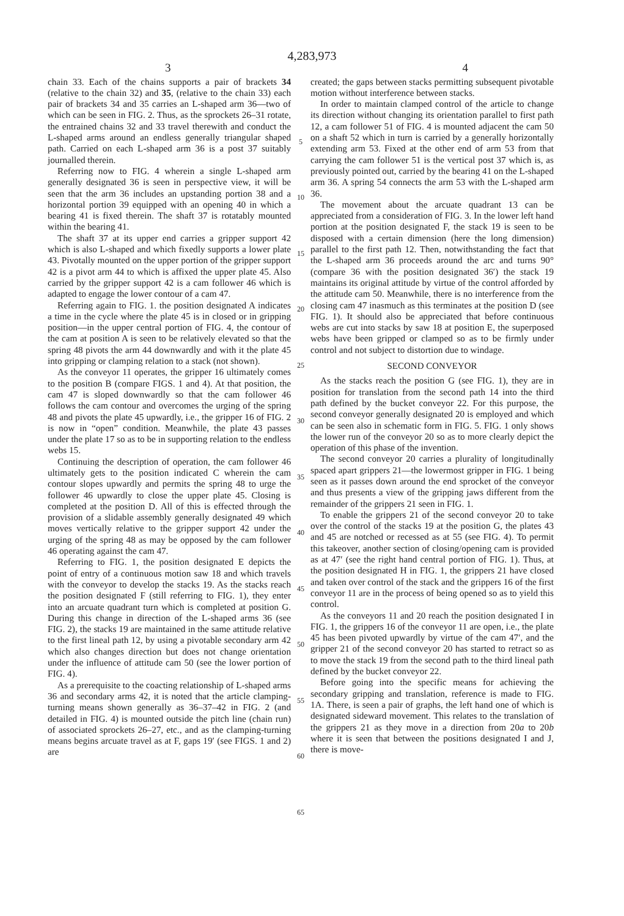4,283,973
3 4
chain 33. Each of the chains supports a pair of brackets 34 (relative to the chain 32) and 35, (relative to the chain 33) each pair of brackets 34 and 35 carries an L-shaped arm 36—two of which can be seen in FIG. 2. Thus, as the sprockets 26–31 rotate, the entrained chains 32 and 33 travel therewith and conduct the L-shaped arms around an endless generally triangular shaped path. Carried on each L-shaped arm 36 is a post 37 suitably journalled therein.
Referring now to FIG. 4 wherein a single L-shaped arm generally designated 36 is seen in perspective view, it will be seen that the arm 36 includes an upstanding portion 38 and a horizontal portion 39 equipped with an opening 40 in which a bearing 41 is fixed therein. The shaft 37 is rotatably mounted within the bearing 41.
The shaft 37 at its upper end carries a gripper support 42 which is also L-shaped and which fixedly supports a lower plate 43. Pivotally mounted on the upper portion of the gripper support 42 is a pivot arm 44 to which is affixed the upper plate 45. Also carried by the gripper support 42 is a cam follower 46 which is adapted to engage the lower contour of a cam 47.
Referring again to FIG. 1. the position designated A indicates a time in the cycle where the plate 45 is in closed or in gripping position—in the upper central portion of FIG. 4, the contour of the cam at position A is seen to be relatively elevated so that the spring 48 pivots the arm 44 downwardly and with it the plate 45 into gripping or clamping relation to a stack (not shown).
As the conveyor 11 operates, the gripper 16 ultimately comes to the position B (compare FIGS. 1 and 4). At that position, the cam 47 is sloped downwardly so that the cam follower 46 follows the cam contour and overcomes the urging of the spring 48 and pivots the plate 45 upwardly, i.e., the gripper 16 of FIG. 2 is now in “open” condition. Meanwhile, the plate 43 passes under the plate 17 so as to be in supporting relation to the endless webs 15.
Continuing the description of operation, the cam follower 46 ultimately gets to the position indicated C wherein the cam contour slopes upwardly and permits the spring 48 to urge the follower 46 upwardly to close the upper plate 45. Closing is completed at the position D. All of this is effected through the provision of a slidable assembly generally designated 49 which moves vertically relative to the gripper support 42 under the urging of the spring 48 as may be opposed by the cam follower 46 operating against the cam 47.
Referring to FIG. 1, the position designated E depicts the point of entry of a continuous motion saw 18 and which travels with the conveyor to develop the stacks 19. As the stacks reach the position designated F (still referring to FIG. 1), they enter into an arcuate quadrant turn which is completed at position G. During this change in direction of the L-shaped arms 36 (see FIG. 2), the stacks 19 are maintained in the same attitude relative to the first lineal path 12, by using a pivotable secondary arm 42 which also changes direction but does not change orientation under the influence of attitude cam 50 (see the lower portion of FIG. 4).
As a prerequisite to the coacting relationship of L-shaped arms 36 and secondary arms 42, it is noted that the article clamping-turning means shown generally as 36–37–42 in FIG. 2 (and detailed in FIG. 4) is mounted outside the pitch line (chain run) of associated sprockets 26–27, etc., and as the clamping-turning means begins arcuate travel as at F, gaps 19′ (see FIGS. 1 and 2) are
5
10
15
20
25
30
35
40
45
50
55
60
65
created; the gaps between stacks permitting subsequent pivotable motion without interference between stacks.
In order to maintain clamped control of the article to change its direction without changing its orientation parallel to first path 12, a cam follower 51 of FIG. 4 is mounted adjacent the cam 50 on a shaft 52 which in turn is carried by a generally horizontally extending arm 53. Fixed at the other end of arm 53 from that carrying the cam follower 51 is the vertical post 37 which is, as previously pointed out, carried by the bearing 41 on the L-shaped arm 36. A spring 54 connects the arm 53 with the L-shaped arm 36.
The movement about the arcuate quadrant 13 can be appreciated from a consideration of FIG. 3. In the lower left hand portion at the position designated F, the stack 19 is seen to be disposed with a certain dimension (here the long dimension) parallel to the first path 12. Then, notwithstanding the fact that the L-shaped arm 36 proceeds around the arc and turns 90° (compare 36 with the position designated 36′) the stack 19 maintains its original attitude by virtue of the control afforded by the attitude cam 50. Meanwhile, there is no interference from the closing cam 47 inasmuch as this terminates at the position D (see FIG. 1). It should also be appreciated that before continuous webs are cut into stacks by saw 18 at position E, the superposed webs have been gripped or clamped so as to be firmly under control and not subject to distortion due to windage.
SECOND CONVEYOR
As the stacks reach the position G (see FIG. 1), they are in position for translation from the second path 14 into the third path defined by the bucket conveyor 22. For this purpose, the second conveyor generally designated 20 is employed and which can be seen also in schematic form in FIG. 5. FIG. 1 only shows the lower run of the conveyor 20 so as to more clearly depict the operation of this phase of the invention.
The second conveyor 20 carries a plurality of longitudinally spaced apart grippers 21—the lowermost gripper in FIG. 1 being seen as it passes down around the end sprocket of the conveyor and thus presents a view of the gripping jaws different from the remainder of the grippers 21 seen in FIG. 1.
To enable the grippers 21 of the second conveyor 20 to take over the control of the stacks 19 at the position G, the plates 43 and 45 are notched or recessed as at 55 (see FIG. 4). To permit this takeover, another section of closing/opening cam is provided as at 47′ (see the right hand central portion of FIG. 1). Thus, at the position designated H in FIG. 1, the grippers 21 have closed and taken over control of the stack and the grippers 16 of the first conveyor 11 are in the process of being opened so as to yield this control.
As the conveyors 11 and 20 reach the position designated I in FIG. 1, the grippers 16 of the conveyor 11 are open, i.e., the plate 45 has been pivoted upwardly by virtue of the cam 47′, and the gripper 21 of the second conveyor 20 has started to retract so as to move the stack 19 from the second path to the third lineal path defined by the bucket conveyor 22.
Before going into the specific means for achieving the secondary gripping and translation, reference is made to FIG. 1A. There, is seen a pair of graphs, the left hand one of which is designated sideward movement. This relates to the translation of the grippers 21 as they move in a direction from 20a to 20b where it is seen that between the positions designated I and J, there is move-